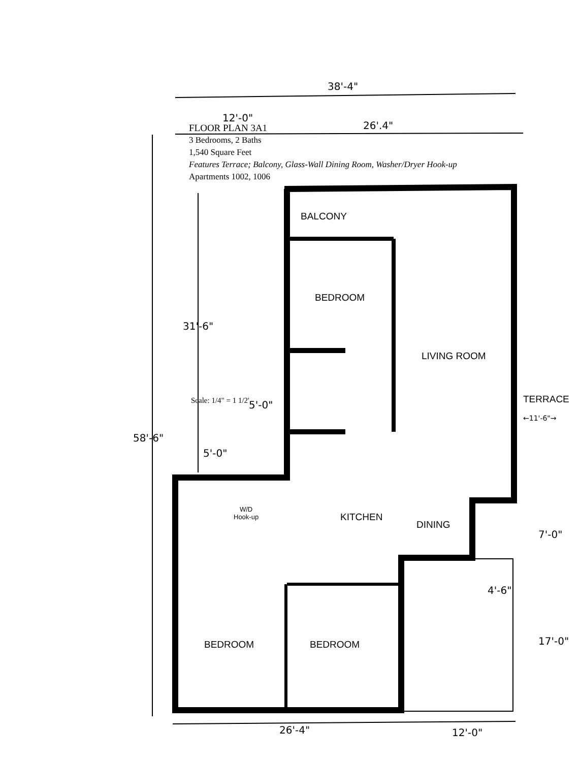FLOOR PLAN 3A1
3 Bedrooms, 2 Baths
1,540 Square Feet
Features Terrace; Balcony, Glass-Wall Dining Room, Washer/Dryer Hook-up
Apartments 1002, 1006
38'-4"
12'-0"
26'.4"
31'-6"
58'-6"
5'-0"
5'-0"
BALCONY
BEDROOM
LIVING ROOM
Scale: 1/4" = 1 1/2' TERRACE
←11'-6"→
W/D
Hook-up
KITCHEN
DINING
7'-0"
4'-6"
BEDROOM BEDROOM 17'-0"
26'-4" 12'-0"